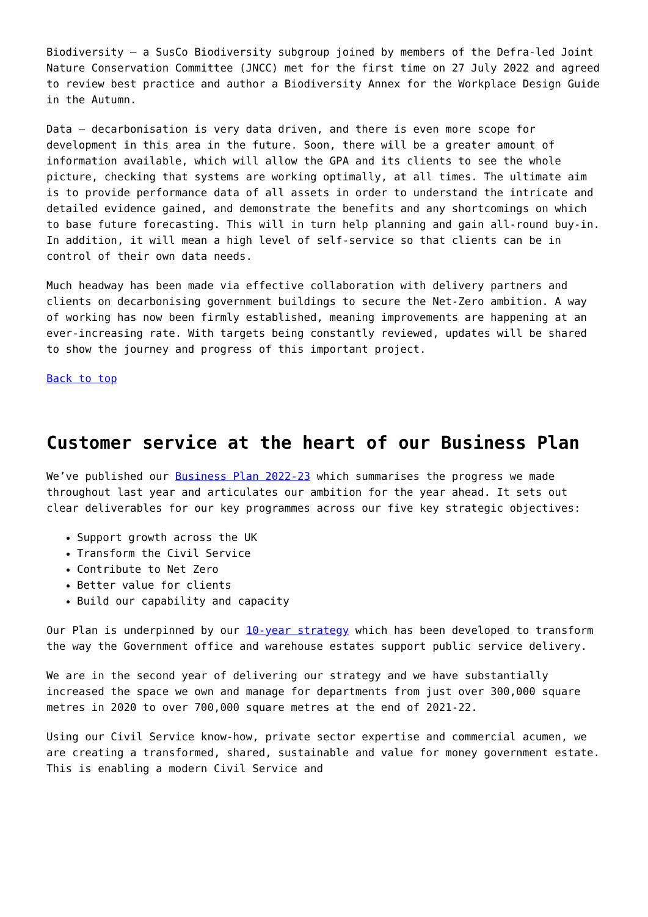Biodiversity – a SusCo Biodiversity subgroup joined by members of the Defra-led Joint Nature Conservation Committee (JNCC) met for the first time on 27 July 2022 and agreed to review best practice and author a Biodiversity Annex for the Workplace Design Guide in the Autumn.
Data – decarbonisation is very data driven, and there is even more scope for development in this area in the future. Soon, there will be a greater amount of information available, which will allow the GPA and its clients to see the whole picture, checking that systems are working optimally, at all times. The ultimate aim is to provide performance data of all assets in order to understand the intricate and detailed evidence gained, and demonstrate the benefits and any shortcomings on which to base future forecasting. This will in turn help planning and gain all-round buy-in. In addition, it will mean a high level of self-service so that clients can be in control of their own data needs.
Much headway has been made via effective collaboration with delivery partners and clients on decarbonising government buildings to secure the Net-Zero ambition. A way of working has now been firmly established, meaning improvements are happening at an ever-increasing rate. With targets being constantly reviewed, updates will be shared to show the journey and progress of this important project.
Back to top
Customer service at the heart of our Business Plan
We’ve published our Business Plan 2022-23 which summarises the progress we made throughout last year and articulates our ambition for the year ahead. It sets out clear deliverables for our key programmes across our five key strategic objectives:
Support growth across the UK
Transform the Civil Service
Contribute to Net Zero
Better value for clients
Build our capability and capacity
Our Plan is underpinned by our 10-year strategy which has been developed to transform the way the Government office and warehouse estates support public service delivery.
We are in the second year of delivering our strategy and we have substantially increased the space we own and manage for departments from just over 300,000 square metres in 2020 to over 700,000 square metres at the end of 2021-22.
Using our Civil Service know-how, private sector expertise and commercial acumen, we are creating a transformed, shared, sustainable and value for money government estate. This is enabling a modern Civil Service and